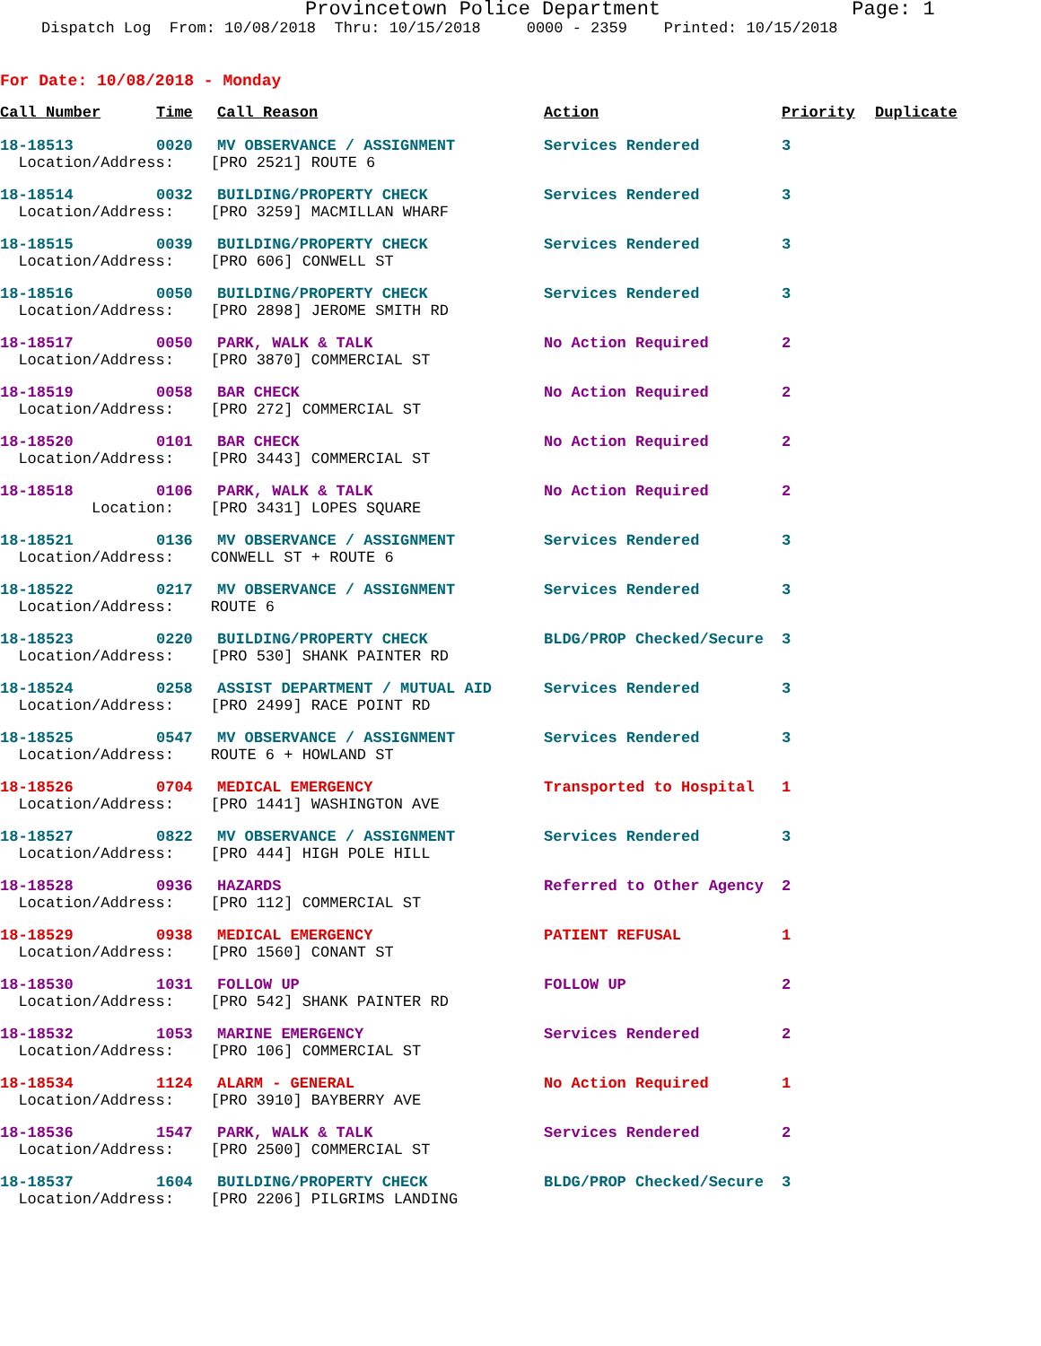Provincetown Police Department Page: 1
Dispatch Log From: 10/08/2018 Thru: 10/15/2018 0000 - 2359 Printed: 10/15/2018
For Date: 10/08/2018 - Monday
| Call Number | Time | Call Reason | Action | Priority | Duplicate |
| --- | --- | --- | --- | --- | --- |
| 18-18513 | 0020 | MV OBSERVANCE / ASSIGNMENT | Services Rendered | 3 | |
| Location/Address: [PRO 2521] ROUTE 6 | | | | | |
| 18-18514 | 0032 | BUILDING/PROPERTY CHECK | Services Rendered | 3 | |
| Location/Address: [PRO 3259] MACMILLAN WHARF | | | | | |
| 18-18515 | 0039 | BUILDING/PROPERTY CHECK | Services Rendered | 3 | |
| Location/Address: [PRO 606] CONWELL ST | | | | | |
| 18-18516 | 0050 | BUILDING/PROPERTY CHECK | Services Rendered | 3 | |
| Location/Address: [PRO 2898] JEROME SMITH RD | | | | | |
| 18-18517 | 0050 | PARK, WALK & TALK | No Action Required | 2 | |
| Location/Address: [PRO 3870] COMMERCIAL ST | | | | | |
| 18-18519 | 0058 | BAR CHECK | No Action Required | 2 | |
| Location/Address: [PRO 272] COMMERCIAL ST | | | | | |
| 18-18520 | 0101 | BAR CHECK | No Action Required | 2 | |
| Location/Address: [PRO 3443] COMMERCIAL ST | | | | | |
| 18-18518 | 0106 | PARK, WALK & TALK | No Action Required | 2 | |
| Location: [PRO 3431] LOPES SQUARE | | | | | |
| 18-18521 | 0136 | MV OBSERVANCE / ASSIGNMENT | Services Rendered | 3 | |
| Location/Address: CONWELL ST + ROUTE 6 | | | | | |
| 18-18522 | 0217 | MV OBSERVANCE / ASSIGNMENT | Services Rendered | 3 | |
| Location/Address: ROUTE 6 | | | | | |
| 18-18523 | 0220 | BUILDING/PROPERTY CHECK | BLDG/PROP Checked/Secure | 3 | |
| Location/Address: [PRO 530] SHANK PAINTER RD | | | | | |
| 18-18524 | 0258 | ASSIST DEPARTMENT / MUTUAL AID | Services Rendered | 3 | |
| Location/Address: [PRO 2499] RACE POINT RD | | | | | |
| 18-18525 | 0547 | MV OBSERVANCE / ASSIGNMENT | Services Rendered | 3 | |
| Location/Address: ROUTE 6 + HOWLAND ST | | | | | |
| 18-18526 | 0704 | MEDICAL EMERGENCY | Transported to Hospital | 1 | |
| Location/Address: [PRO 1441] WASHINGTON AVE | | | | | |
| 18-18527 | 0822 | MV OBSERVANCE / ASSIGNMENT | Services Rendered | 3 | |
| Location/Address: [PRO 444] HIGH POLE HILL | | | | | |
| 18-18528 | 0936 | HAZARDS | Referred to Other Agency | 2 | |
| Location/Address: [PRO 112] COMMERCIAL ST | | | | | |
| 18-18529 | 0938 | MEDICAL EMERGENCY | PATIENT REFUSAL | 1 | |
| Location/Address: [PRO 1560] CONANT ST | | | | | |
| 18-18530 | 1031 | FOLLOW UP | FOLLOW UP | 2 | |
| Location/Address: [PRO 542] SHANK PAINTER RD | | | | | |
| 18-18532 | 1053 | MARINE EMERGENCY | Services Rendered | 2 | |
| Location/Address: [PRO 106] COMMERCIAL ST | | | | | |
| 18-18534 | 1124 | ALARM - GENERAL | No Action Required | 1 | |
| Location/Address: [PRO 3910] BAYBERRY AVE | | | | | |
| 18-18536 | 1547 | PARK, WALK & TALK | Services Rendered | 2 | |
| Location/Address: [PRO 2500] COMMERCIAL ST | | | | | |
| 18-18537 | 1604 | BUILDING/PROPERTY CHECK | BLDG/PROP Checked/Secure | 3 | |
| Location/Address: [PRO 2206] PILGRIMS LANDING | | | | | |